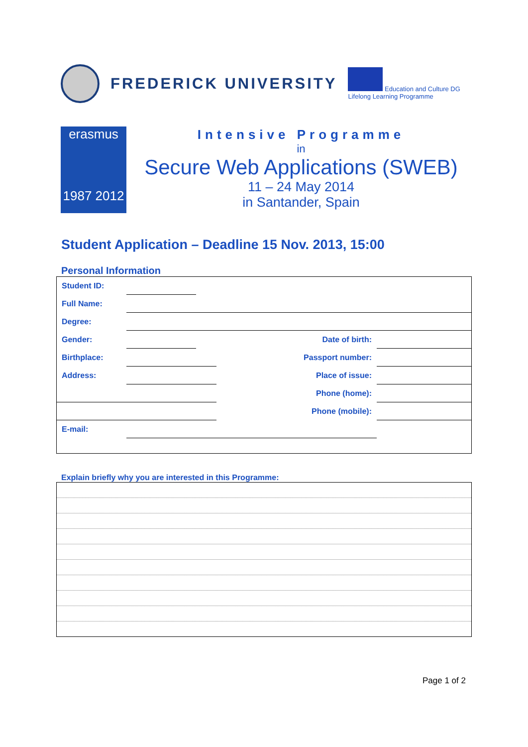FREDERICK UNIVERSITY
Education and Culture DG
Lifelong Learning Programme
erasmus
1987 2012
Intensive Programme
in
Secure Web Applications (SWEB)
11 – 24 May 2014
in Santander, Spain
Student Application – Deadline 15 Nov. 2013, 15:00
Personal Information
| Student ID: | | | | |
| Full Name: | | | | |
| Degree: | | | | |
| Gender: | | | Date of birth: | |
| Birthplace: | | | Passport number: | |
| Address: | | | Place of issue: | |
| | | | Phone (home): | |
| | | | Phone (mobile): | |
| E-mail: | | | | |
Explain briefly why you are interested in this Programme:
Page 1 of 2